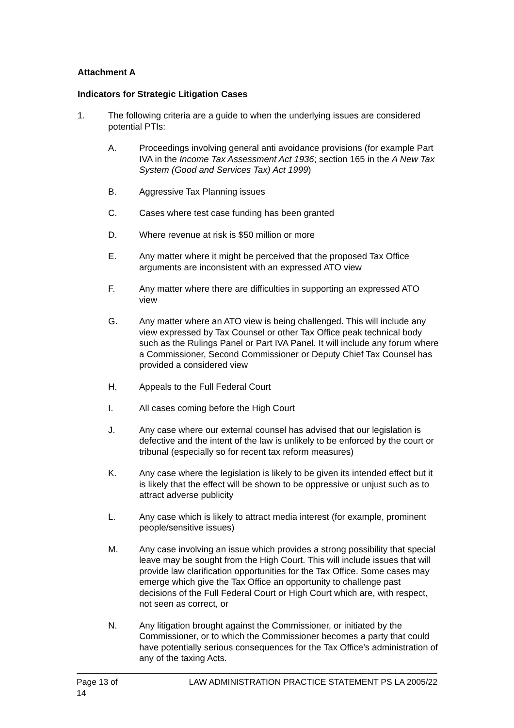Attachment A
Indicators for Strategic Litigation Cases
1. The following criteria are a guide to when the underlying issues are considered potential PTIs:
A. Proceedings involving general anti avoidance provisions (for example Part IVA in the Income Tax Assessment Act 1936; section 165 in the A New Tax System (Good and Services Tax) Act 1999)
B. Aggressive Tax Planning issues
C. Cases where test case funding has been granted
D. Where revenue at risk is $50 million or more
E. Any matter where it might be perceived that the proposed Tax Office arguments are inconsistent with an expressed ATO view
F. Any matter where there are difficulties in supporting an expressed ATO view
G. Any matter where an ATO view is being challenged. This will include any view expressed by Tax Counsel or other Tax Office peak technical body such as the Rulings Panel or Part IVA Panel. It will include any forum where a Commissioner, Second Commissioner or Deputy Chief Tax Counsel has provided a considered view
H. Appeals to the Full Federal Court
I. All cases coming before the High Court
J. Any case where our external counsel has advised that our legislation is defective and the intent of the law is unlikely to be enforced by the court or tribunal (especially so for recent tax reform measures)
K. Any case where the legislation is likely to be given its intended effect but it is likely that the effect will be shown to be oppressive or unjust such as to attract adverse publicity
L. Any case which is likely to attract media interest (for example, prominent people/sensitive issues)
M. Any case involving an issue which provides a strong possibility that special leave may be sought from the High Court. This will include issues that will provide law clarification opportunities for the Tax Office. Some cases may emerge which give the Tax Office an opportunity to challenge past decisions of the Full Federal Court or High Court which are, with respect, not seen as correct, or
N. Any litigation brought against the Commissioner, or initiated by the Commissioner, or to which the Commissioner becomes a party that could have potentially serious consequences for the Tax Office’s administration of any of the taxing Acts.
Page 13 of 14 LAW ADMINISTRATION PRACTICE STATEMENT PS LA 2005/22